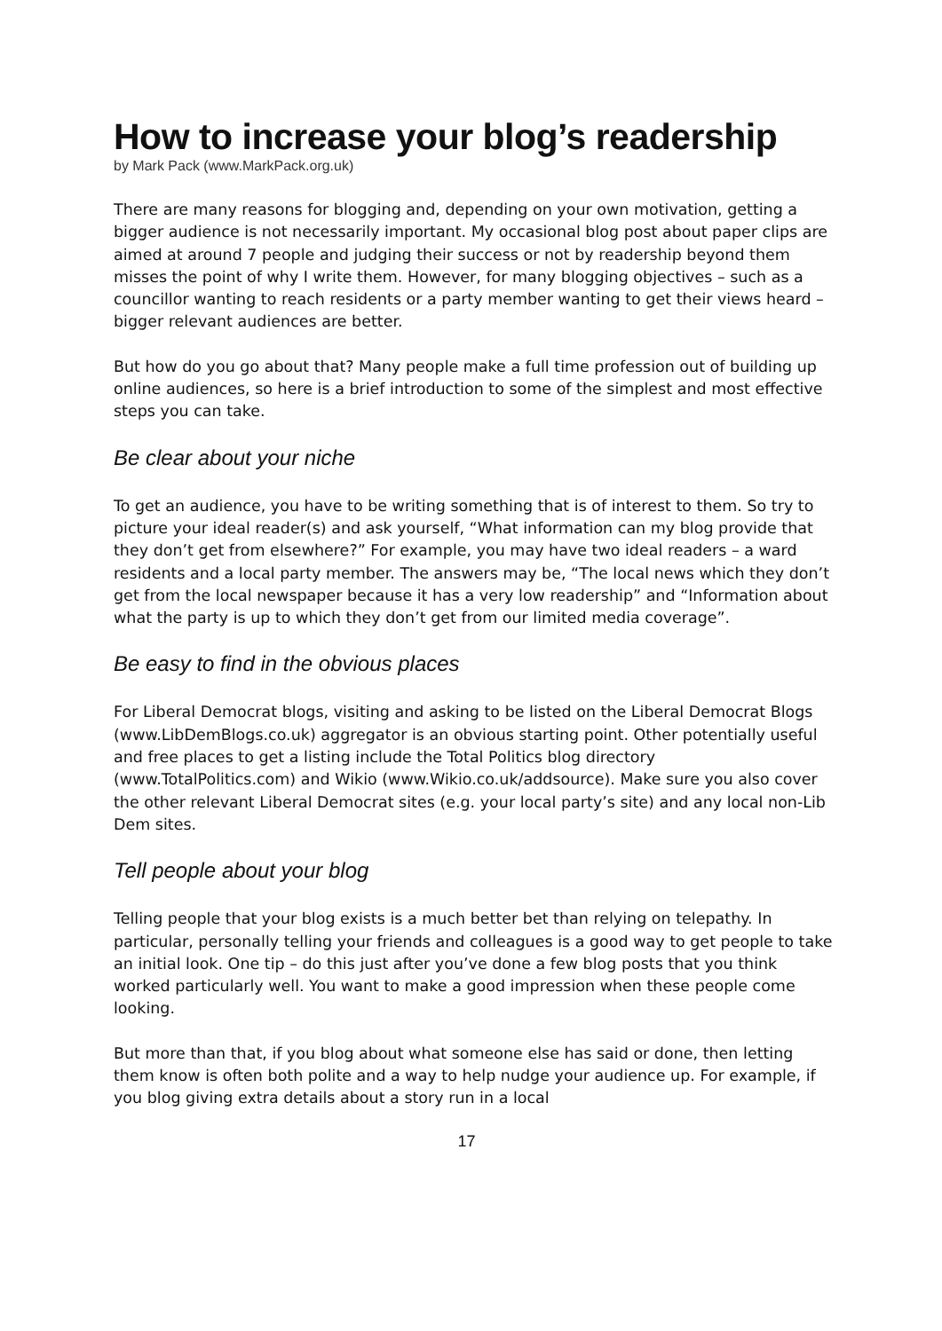How to increase your blog’s readership
by Mark Pack (www.MarkPack.org.uk)
There are many reasons for blogging and, depending on your own motivation, getting a bigger audience is not necessarily important. My occasional blog post about paper clips are aimed at around 7 people and judging their success or not by readership beyond them misses the point of why I write them. However, for many blogging objectives – such as a councillor wanting to reach residents or a party member wanting to get their views heard – bigger relevant audiences are better.
But how do you go about that? Many people make a full time profession out of building up online audiences, so here is a brief introduction to some of the simplest and most effective steps you can take.
Be clear about your niche
To get an audience, you have to be writing something that is of interest to them. So try to picture your ideal reader(s) and ask yourself, “What information can my blog provide that they don’t get from elsewhere?” For example, you may have two ideal readers – a ward residents and a local party member. The answers may be, “The local news which they don’t get from the local newspaper because it has a very low readership” and “Information about what the party is up to which they don’t get from our limited media coverage”.
Be easy to find in the obvious places
For Liberal Democrat blogs, visiting and asking to be listed on the Liberal Democrat Blogs (www.LibDemBlogs.co.uk) aggregator is an obvious starting point. Other potentially useful and free places to get a listing include the Total Politics blog directory (www.TotalPolitics.com) and Wikio (www.Wikio.co.uk/addsource). Make sure you also cover the other relevant Liberal Democrat sites (e.g. your local party’s site) and any local non-Lib Dem sites.
Tell people about your blog
Telling people that your blog exists is a much better bet than relying on telepathy. In particular, personally telling your friends and colleagues is a good way to get people to take an initial look. One tip – do this just after you’ve done a few blog posts that you think worked particularly well. You want to make a good impression when these people come looking.
But more than that, if you blog about what someone else has said or done, then letting them know is often both polite and a way to help nudge your audience up. For example, if you blog giving extra details about a story run in a local
17